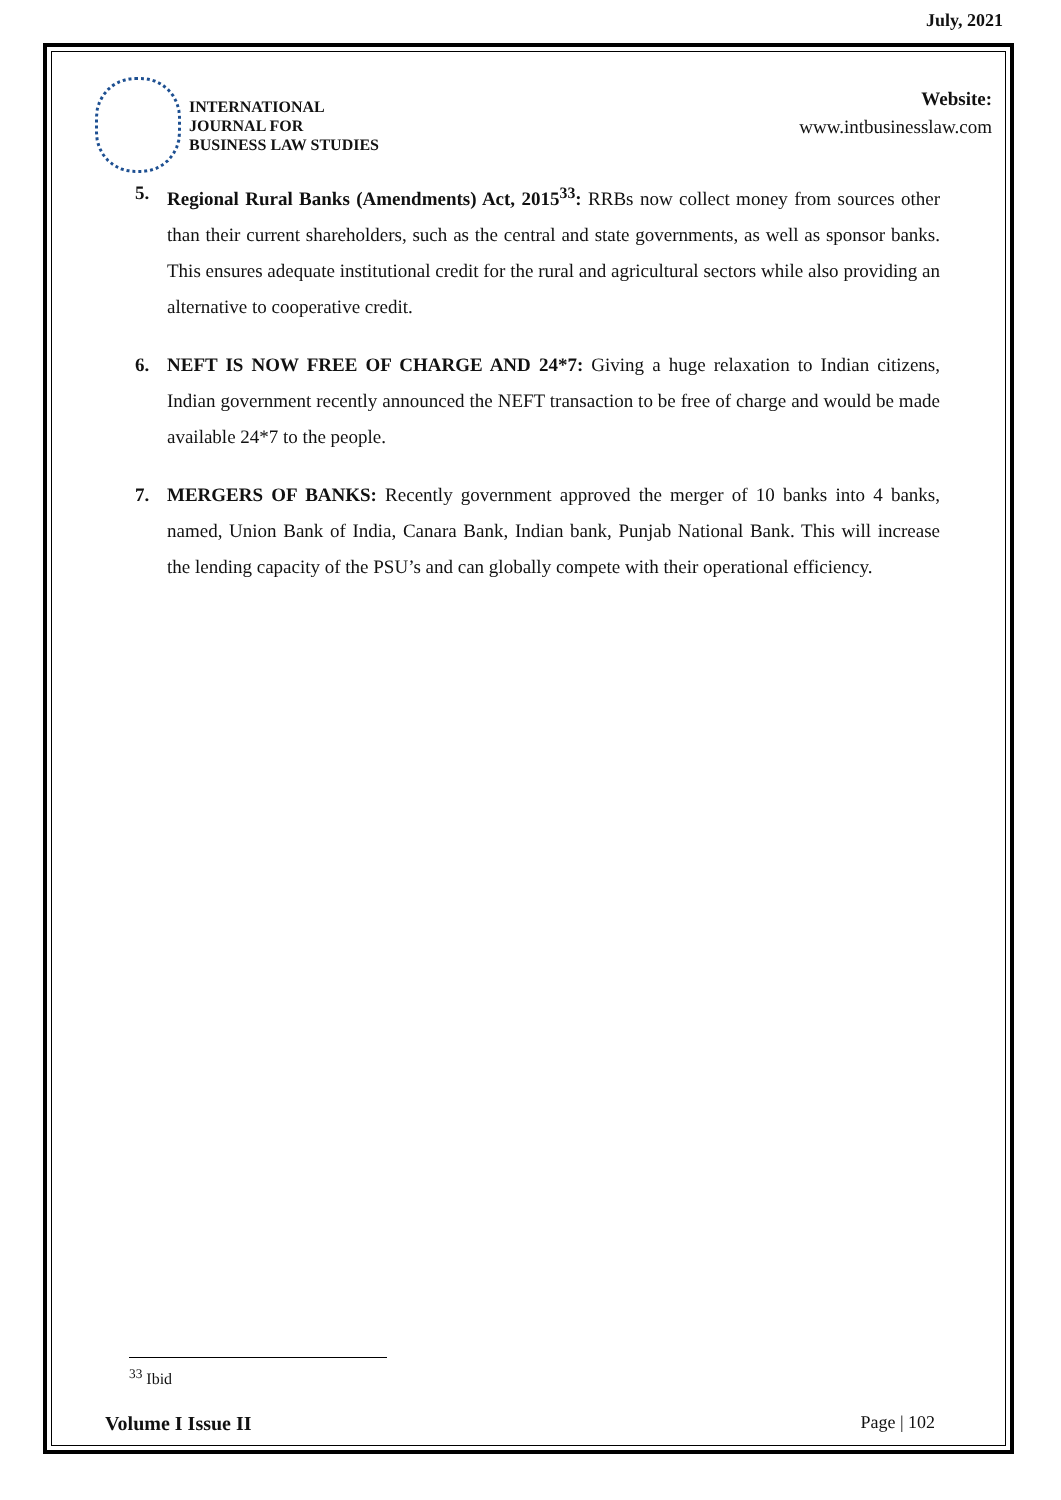July, 2021
INTERNATIONAL
JOURNAL FOR
BUSINESS LAW STUDIES
Website:
www.intbusinesslaw.com
5. Regional Rural Banks (Amendments) Act, 2015<sup>33</sup>: RRBs now collect money from sources other than their current shareholders, such as the central and state governments, as well as sponsor banks. This ensures adequate institutional credit for the rural and agricultural sectors while also providing an alternative to cooperative credit.
6. NEFT IS NOW FREE OF CHARGE AND 24*7: Giving a huge relaxation to Indian citizens, Indian government recently announced the NEFT transaction to be free of charge and would be made available 24*7 to the people.
7. MERGERS OF BANKS: Recently government approved the merger of 10 banks into 4 banks, named, Union Bank of India, Canara Bank, Indian bank, Punjab National Bank. This will increase the lending capacity of the PSU’s and can globally compete with their operational efficiency.
<sup>33</sup> Ibid
Volume I Issue II Page | 102